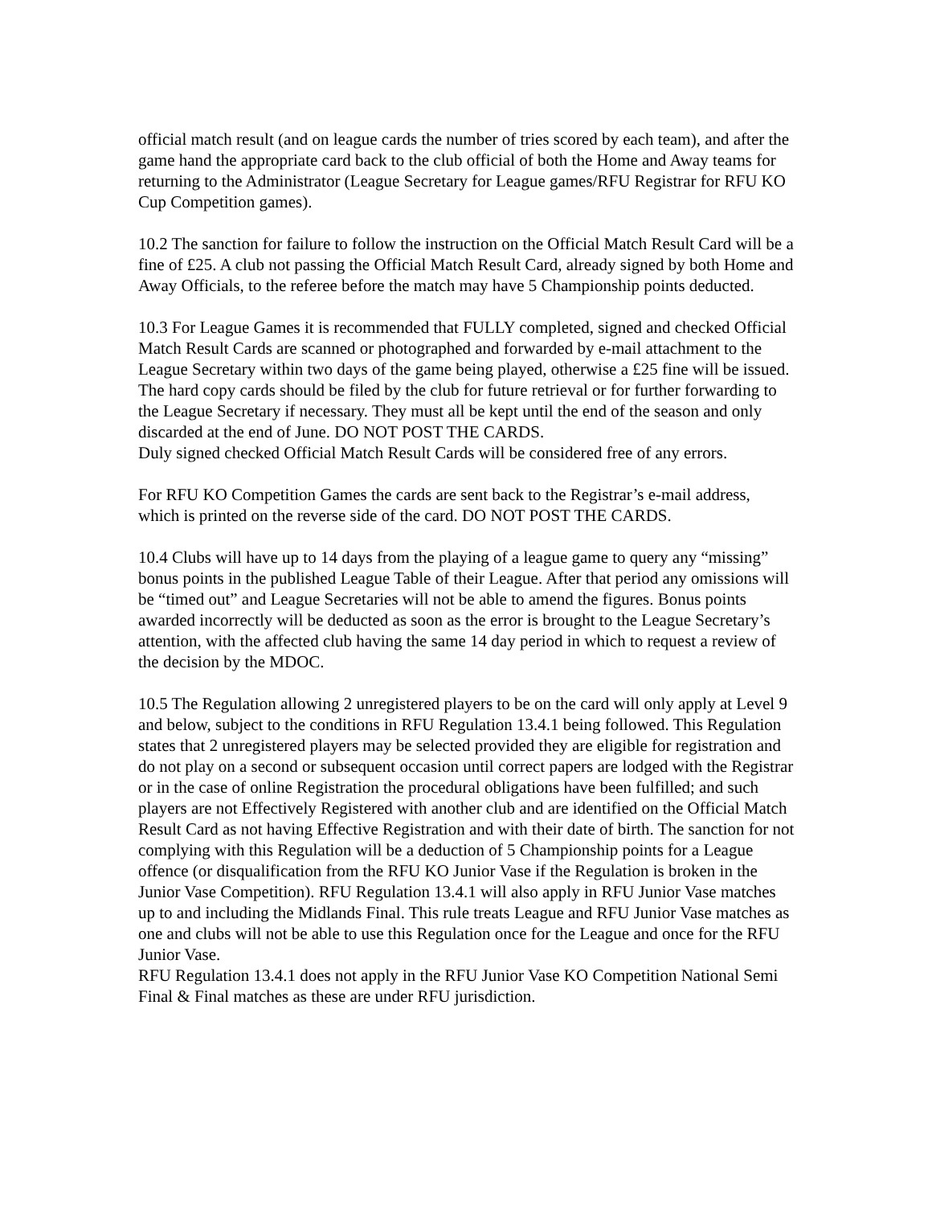official match result (and on league cards the number of tries scored by each team), and after the game hand the appropriate card back to the club official of both the Home and Away teams for returning to the Administrator (League Secretary for League games/RFU Registrar for RFU KO Cup Competition games).
10.2 The sanction for failure to follow the instruction on the Official Match Result Card will be a fine of £25. A club not passing the Official Match Result Card, already signed by both Home and Away Officials, to the referee before the match may have 5 Championship points deducted.
10.3 For League Games it is recommended that FULLY completed, signed and checked Official Match Result Cards are scanned or photographed and forwarded by e-mail attachment to the League Secretary within two days of the game being played, otherwise a £25 fine will be issued. The hard copy cards should be filed by the club for future retrieval or for further forwarding to the League Secretary if necessary. They must all be kept until the end of the season and only discarded at the end of June. DO NOT POST THE CARDS.
Duly signed checked Official Match Result Cards will be considered free of any errors.
For RFU KO Competition Games the cards are sent back to the Registrar’s e-mail address, which is printed on the reverse side of the card. DO NOT POST THE CARDS.
10.4 Clubs will have up to 14 days from the playing of a league game to query any “missing” bonus points in the published League Table of their League. After that period any omissions will be “timed out” and League Secretaries will not be able to amend the figures. Bonus points awarded incorrectly will be deducted as soon as the error is brought to the League Secretary’s attention, with the affected club having the same 14 day period in which to request a review of the decision by the MDOC.
10.5 The Regulation allowing 2 unregistered players to be on the card will only apply at Level 9 and below, subject to the conditions in RFU Regulation 13.4.1 being followed. This Regulation states that 2 unregistered players may be selected provided they are eligible for registration and do not play on a second or subsequent occasion until correct papers are lodged with the Registrar or in the case of online Registration the procedural obligations have been fulfilled; and such players are not Effectively Registered with another club and are identified on the Official Match Result Card as not having Effective Registration and with their date of birth. The sanction for not complying with this Regulation will be a deduction of 5 Championship points for a League offence (or disqualification from the RFU KO Junior Vase if the Regulation is broken in the Junior Vase Competition). RFU Regulation 13.4.1 will also apply in RFU Junior Vase matches up to and including the Midlands Final. This rule treats League and RFU Junior Vase matches as one and clubs will not be able to use this Regulation once for the League and once for the RFU Junior Vase.
RFU Regulation 13.4.1 does not apply in the RFU Junior Vase KO Competition National Semi Final & Final matches as these are under RFU jurisdiction.